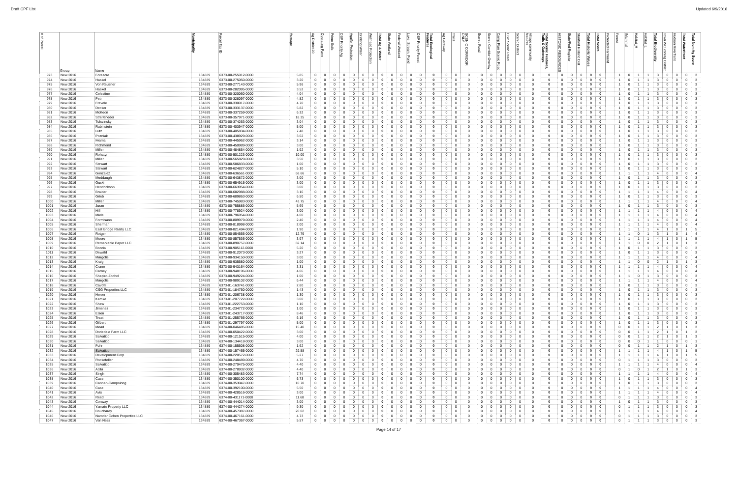Draft CPF List Updated 6/9/2016
| # of Parcel | Group | Name | Municipality | Parcel Tax ID | Acreage | Ag District 20 | Operating Farm | Prime Soils | OSP Priority Ag | Aquifer Protection | Drinking Water | Wellhead Protection | Total Ag & Water | State Wetland | Federal Wetland | Lake, Stream, Pond | OSP Priority Forest | Total Ecological Features | Ag Gateway | Trails | SCENIC CORRIDOR ONLY | Scenic Road | Scenic Corridor Overlay | Camp Plan Scenic Road | OSP Scenic Road | Scenic District | Village community features | Total Scenic Features, Trails & Gateways | HISTORIC RESOURCES | State/Fed Register | Stanford Historic Dist | Total Historic Values | Total Score | Protected Farmland | Forest | IMammal | Habitat_H | Habitat_L | Total Biodiversity | Town WC Zoning District | Hudson Riverfront | Total Waterfront | Total Non-Ag Score |
| --- | --- | --- | --- | --- | --- | --- | --- | --- | --- | --- | --- | --- | --- | --- | --- | --- | --- | --- | --- | --- | --- | --- | --- | --- | --- | --- | --- | --- | --- | --- | --- | --- | --- | --- | --- | --- | --- | --- | --- | --- | --- | --- | --- |
| 973 | New 2016 | Foreacre | 134889 | 6373-00-255012-0000 | 5.85 | 0 | 0 | 0 | 0 | 0 | 0 | 0 | 0 | 0 | 0 | 0 | 0 | 0 | 0 | 0 | 0 | 0 | 0 | 0 | 0 | 0 | 0 | 0 | 0 | 0 | 0 | 0 | 0 | | 1 | 0 | 1 | 1 | 3 | 0 | 0 | 0 | 3 |
| 974 | New 2016 | Haskel | 134889 | 6373-00-275050-0000 | 3.20 | 0 | 0 | 0 | 0 | 0 | 0 | 0 | 0 | 0 | 0 | 0 | 0 | 0 | 0 | 0 | 0 | 0 | 0 | 0 | 0 | 0 | 0 | 0 | 0 | 0 | 0 | 0 | 0 | | 1 | 0 | 1 | 1 | 3 | 0 | 0 | 0 | 3 |
| 975 | New 2016 | Von Reusner | 134889 | 6373-00-277143-0000 | 5.96 | 0 | 0 | 0 | 0 | 0 | 0 | 0 | 0 | 0 | 0 | 0 | 0 | 0 | 0 | 0 | 0 | 0 | 0 | 0 | 0 | 0 | 0 | 0 | 0 | 0 | 0 | 0 | 0 | | 1 | 0 | 1 | 1 | 3 | 0 | 0 | 0 | 3 |
| 976 | New 2016 | Haskel | 134889 | 6373-00-282095-0000 | 3.52 | 0 | 0 | 0 | 0 | 0 | 0 | 0 | 0 | 0 | 0 | 0 | 0 | 0 | 0 | 0 | 0 | 0 | 0 | 0 | 0 | 0 | 0 | 0 | 0 | 0 | 0 | 0 | 0 | | 1 | 0 | 1 | 1 | 3 | 0 | 0 | 0 | 3 |
| 977 | New 2016 | Celestine | 134889 | 6373-00-320060-0000 | 4.04 | 0 | 0 | 0 | 0 | 0 | 0 | 0 | 0 | 0 | 0 | 0 | 0 | 0 | 0 | 0 | 0 | 0 | 0 | 0 | 0 | 0 | 0 | 0 | 0 | 0 | 0 | 0 | 0 | | 1 | 0 | 1 | 1 | 3 | 0 | 0 | 0 | 3 |
| 978 | New 2016 | Petr | 134889 | 6373-00-328097-0000 | 4.82 | 0 | 0 | 0 | 0 | 0 | 0 | 0 | 0 | 0 | 0 | 0 | 0 | 0 | 0 | 0 | 0 | 0 | 0 | 0 | 0 | 0 | 0 | 0 | 0 | 0 | 0 | 0 | 0 | | 1 | 0 | 1 | 1 | 3 | 0 | 0 | 0 | 3 |
| 979 | New 2016 | Frevele | 134889 | 6373-00-330017-0000 | 4.70 | 0 | 0 | 0 | 0 | 0 | 0 | 0 | 0 | 0 | 0 | 0 | 0 | 0 | 0 | 0 | 0 | 0 | 0 | 0 | 0 | 0 | 0 | 0 | 0 | 0 | 0 | 0 | 0 | | 1 | 0 | 1 | 1 | 3 | 0 | 0 | 0 | 3 |
| 980 | New 2016 | Decker | 134889 | 6373-00-333137-0000 | 5.82 | 0 | 0 | 0 | 0 | 0 | 0 | 0 | 0 | 0 | 0 | 0 | 0 | 0 | 0 | 0 | 0 | 0 | 0 | 0 | 0 | 0 | 0 | 0 | 0 | 0 | 0 | 0 | 0 | | 1 | 0 | 1 | 1 | 3 | 0 | 0 | 0 | 3 |
| 981 | New 2016 | McKeon | 134889 | 6373-00-337259-0000 | 6.32 | 0 | 0 | 0 | 0 | 0 | 0 | 0 | 0 | 0 | 0 | 0 | 0 | 0 | 0 | 0 | 0 | 0 | 0 | 0 | 0 | 0 | 0 | 0 | 0 | 0 | 0 | 0 | 0 | | 1 | 0 | 1 | 1 | 3 | 0 | 0 | 0 | 3 |
| 982 | New 2016 | Streifeneder | 134889 | 6373-00-357971-0000 | 18.35 | 0 | 0 | 0 | 0 | 0 | 0 | 0 | 0 | 0 | 0 | 0 | 0 | 0 | 0 | 0 | 0 | 0 | 0 | 0 | 0 | 0 | 0 | 0 | 0 | 0 | 0 | 0 | 0 | | 1 | 0 | 1 | 1 | 3 | 0 | 0 | 0 | 3 |
| 983 | New 2016 | Tulczinsky | 134889 | 6373-00-374263-0000 | 3.04 | 0 | 0 | 0 | 0 | 0 | 0 | 0 | 0 | 0 | 0 | 0 | 0 | 0 | 0 | 0 | 0 | 0 | 0 | 0 | 0 | 0 | 0 | 0 | 0 | 0 | 0 | 0 | 0 | | 1 | 0 | 1 | 1 | 3 | 0 | 0 | 0 | 3 |
| 984 | New 2016 | Rubinstein | 134889 | 6373-00-403947-0000 | 5.00 | 0 | 0 | 0 | 0 | 0 | 0 | 0 | 0 | 0 | 0 | 0 | 0 | 0 | 0 | 0 | 0 | 0 | 0 | 0 | 0 | 0 | 0 | 0 | 0 | 0 | 0 | 0 | 0 | | 1 | 0 | 1 | 1 | 3 | 0 | 0 | 0 | 3 |
| 985 | New 2016 | Lutz | 134889 | 6373-00-405834-0000 | 7.48 | 0 | 0 | 0 | 0 | 0 | 0 | 0 | 0 | 0 | 0 | 0 | 0 | 0 | 0 | 0 | 0 | 0 | 0 | 0 | 0 | 0 | 0 | 0 | 0 | 0 | 0 | 0 | 0 | | 1 | 0 | 1 | 1 | 3 | 0 | 0 | 0 | 3 |
| 986 | New 2016 | Pozniak | 134889 | 6373-00-438929-0000 | 3.62 | 0 | 0 | 0 | 0 | 0 | 0 | 0 | 0 | 0 | 0 | 0 | 0 | 0 | 0 | 0 | 0 | 0 | 0 | 0 | 0 | 0 | 0 | 0 | 0 | 0 | 0 | 0 | 0 | | 1 | 0 | 1 | 1 | 3 | 0 | 0 | 0 | 3 |
| 987 | New 2016 | Iwama | 134889 | 6373-00-445962-0000 | 3.14 | 0 | 0 | 0 | 0 | 0 | 0 | 0 | 0 | 0 | 0 | 0 | 0 | 0 | 0 | 0 | 0 | 0 | 0 | 0 | 0 | 0 | 0 | 0 | 0 | 0 | 0 | 0 | 0 | | 1 | 0 | 1 | 1 | 3 | 0 | 0 | 0 | 3 |
| 988 | New 2016 | Richmond | 134889 | 6373-00-450989-0000 | 3.00 | 0 | 0 | 0 | 0 | 0 | 0 | 0 | 0 | 0 | 0 | 0 | 0 | 0 | 0 | 0 | 0 | 0 | 0 | 0 | 0 | 0 | 0 | 0 | 0 | 0 | 0 | 0 | 0 | | 1 | 0 | 1 | 1 | 3 | 0 | 0 | 0 | 3 |
| 989 | New 2016 | Miller | 134889 | 6373-00-484854-0000 | 1.92 | 0 | 0 | 0 | 0 | 0 | 0 | 0 | 0 | 0 | 0 | 0 | 0 | 0 | 0 | 0 | 0 | 0 | 0 | 0 | 0 | 0 | 0 | 0 | 0 | 0 | 0 | 0 | 0 | | 1 | 0 | 1 | 1 | 3 | 0 | 0 | 0 | 3 |
| 990 | New 2016 | Rohatyn | 134889 | 6373-00-501223-0000 | 10.00 | 0 | 0 | 0 | 0 | 0 | 0 | 0 | 0 | 0 | 0 | 0 | 0 | 0 | 0 | 0 | 0 | 0 | 0 | 0 | 0 | 0 | 0 | 0 | 0 | 0 | 0 | 0 | 0 | | 1 | 0 | 1 | 1 | 3 | 0 | 0 | 0 | 3 |
| 991 | New 2016 | Miller | 134889 | 6373-00-565829-0000 | 3.50 | 0 | 0 | 0 | 0 | 0 | 0 | 0 | 0 | 0 | 0 | 0 | 0 | 0 | 0 | 0 | 0 | 0 | 0 | 0 | 0 | 0 | 0 | 0 | 0 | 0 | 0 | 0 | 0 | | 1 | 0 | 1 | 1 | 3 | 0 | 0 | 0 | 3 |
| 992 | New 2016 | Stewart | 134889 | 6373-00-586833-0000 | 1.00 | 0 | 0 | 0 | 0 | 0 | 0 | 0 | 0 | 0 | 0 | 0 | 0 | 0 | 0 | 0 | 0 | 0 | 0 | 0 | 0 | 0 | 0 | 0 | 0 | 0 | 0 | 0 | 0 | | 1 | 0 | 1 | 1 | 3 | 0 | 0 | 0 | 3 |
| 993 | New 2016 | Stewart | 134889 | 6373-00-624827-0000 | 5.10 | 0 | 0 | 0 | 0 | 0 | 0 | 0 | 0 | 0 | 0 | 0 | 0 | 0 | 0 | 0 | 0 | 0 | 0 | 0 | 0 | 0 | 0 | 0 | 0 | 0 | 0 | 0 | 0 | | 1 | 0 | 1 | 1 | 3 | 0 | 0 | 0 | 3 |
| 994 | New 2016 | Gonzalez | 134889 | 6373-00-636561-0000 | 68.66 | 0 | 0 | 0 | 0 | 0 | 0 | 0 | 0 | 0 | 0 | 0 | 0 | 0 | 0 | 0 | 0 | 0 | 0 | 0 | 0 | 0 | 0 | 0 | 0 | 0 | 0 | 0 | 0 | | 1 | 1 | 1 | 1 | 4 | 0 | 0 | 0 | 4 |
| 995 | New 2016 | Meddaugh | 134889 | 6373-00-643872-0000 | 3.00 | 0 | 0 | 0 | 0 | 0 | 0 | 0 | 0 | 0 | 0 | 0 | 0 | 0 | 0 | 0 | 0 | 0 | 0 | 0 | 0 | 0 | 0 | 0 | 0 | 0 | 0 | 0 | 0 | | 1 | 0 | 1 | 1 | 3 | 0 | 0 | 0 | 3 |
| 996 | New 2016 | Guski | 134889 | 6373-00-654915-0000 | 3.00 | 0 | 0 | 0 | 0 | 0 | 0 | 0 | 0 | 0 | 0 | 0 | 0 | 0 | 0 | 0 | 0 | 0 | 0 | 0 | 0 | 0 | 0 | 0 | 0 | 0 | 0 | 0 | 0 | | 1 | 0 | 1 | 1 | 3 | 0 | 0 | 0 | 3 |
| 997 | New 2016 | Hendrickson | 134889 | 6373-00-663954-0000 | 3.00 | 0 | 0 | 0 | 0 | 0 | 0 | 0 | 0 | 0 | 0 | 0 | 0 | 0 | 0 | 0 | 0 | 0 | 0 | 0 | 0 | 0 | 0 | 0 | 0 | 0 | 0 | 0 | 0 | | 1 | 0 | 1 | 1 | 3 | 0 | 0 | 0 | 3 |
| 998 | New 2016 | Braider | 134889 | 6373-00-682988-0000 | 3.16 | 0 | 0 | 0 | 0 | 0 | 0 | 0 | 0 | 0 | 0 | 0 | 0 | 0 | 0 | 0 | 0 | 0 | 0 | 0 | 0 | 0 | 0 | 0 | 0 | 0 | 0 | 0 | 0 | | 1 | 1 | 1 | 1 | 4 | 0 | 0 | 0 | 4 |
| 999 | New 2016 | Grieb | 134889 | 6373-00-689863-0000 | 6.50 | 0 | 0 | 0 | 0 | 0 | 0 | 0 | 0 | 0 | 0 | 0 | 0 | 0 | 0 | 0 | 0 | 0 | 0 | 0 | 0 | 0 | 0 | 0 | 0 | 0 | 0 | 0 | 0 | | 1 | 0 | 1 | 1 | 3 | 0 | 0 | 0 | 3 |
| 1000 | New 2016 | Miller | 134889 | 6373-00-745983-0000 | 43.75 | 0 | 0 | 0 | 0 | 0 | 0 | 0 | 0 | 0 | 0 | 0 | 0 | 0 | 0 | 0 | 0 | 0 | 0 | 0 | 0 | 0 | 0 | 0 | 0 | 0 | 0 | 0 | 0 | | 1 | 1 | 1 | 1 | 4 | 0 | 0 | 0 | 4 |
| 1001 | New 2016 | Juran | 134889 | 6373-00-755885-0000 | 5.69 | 0 | 0 | 0 | 0 | 0 | 0 | 0 | 0 | 0 | 0 | 0 | 0 | 0 | 0 | 0 | 0 | 0 | 0 | 0 | 0 | 0 | 0 | 0 | 0 | 0 | 0 | 0 | 0 | | 1 | 0 | 1 | 1 | 3 | 0 | 0 | 0 | 3 |
| 1002 | New 2016 | Hill | 134889 | 6373-00-778924-0000 | 3.00 | 0 | 0 | 0 | 0 | 0 | 0 | 0 | 0 | 0 | 0 | 0 | 0 | 0 | 0 | 0 | 0 | 0 | 0 | 0 | 0 | 0 | 0 | 0 | 0 | 0 | 0 | 0 | 0 | | 1 | 1 | 1 | 1 | 4 | 0 | 0 | 0 | 4 |
| 1003 | New 2016 | Miele | 134889 | 6373-00-796954-0000 | 4.00 | 0 | 0 | 0 | 0 | 0 | 0 | 0 | 0 | 0 | 0 | 0 | 0 | 0 | 0 | 0 | 0 | 0 | 0 | 0 | 0 | 0 | 0 | 0 | 0 | 0 | 0 | 0 | 0 | | 1 | 1 | 1 | 1 | 4 | 0 | 0 | 0 | 4 |
| 1004 | New 2016 | Formisano | 134889 | 6373-00-809979-0000 | 2.40 | 0 | 0 | 0 | 0 | 0 | 0 | 0 | 0 | 0 | 0 | 0 | 0 | 0 | 0 | 0 | 0 | 0 | 0 | 0 | 0 | 0 | 0 | 0 | 0 | 0 | 0 | 0 | 0 | | 1 | 1 | 1 | 1 | 4 | 0 | 0 | 0 | 4 |
| 1005 | New 2016 | Sherman | 134889 | 6373-00-818998-0000 | 2.00 | 0 | 0 | 0 | 0 | 0 | 0 | 0 | 0 | 0 | 0 | 0 | 0 | 0 | 0 | 0 | 0 | 0 | 0 | 0 | 0 | 0 | 0 | 0 | 0 | 0 | 0 | 0 | 0 | | 1 | 1 | 1 | 1 | 4 | 0 | 0 | 0 | 4 |
| 1006 | New 2016 | East Bridge Realty LLC | 134889 | 6373-00-821494-0000 | 1.90 | 0 | 0 | 0 | 0 | 0 | 0 | 0 | 0 | 0 | 0 | 0 | 0 | 0 | 0 | 0 | 0 | 0 | 0 | 0 | 0 | 0 | 0 | 0 | 0 | 0 | 0 | 0 | 0 | | 1 | 1 | 1 | 1 | 4 | 1 | 0 | 1 | 5 |
| 1007 | New 2016 | Rotger | 134889 | 6373-00-854555-0000 | 12.79 | 0 | 0 | 0 | 0 | 0 | 0 | 0 | 0 | 0 | 0 | 0 | 0 | 0 | 0 | 0 | 0 | 0 | 0 | 0 | 0 | 0 | 0 | 0 | 0 | 0 | 0 | 0 | 0 | | 1 | 1 | 0 | 1 | 3 | 1 | 0 | 1 | 4 |
| 1008 | New 2016 | Moore | 134889 | 6373-00-857536-0000 | 3.97 | 0 | 0 | 0 | 0 | 0 | 0 | 0 | 0 | 0 | 0 | 0 | 0 | 0 | 0 | 0 | 0 | 0 | 0 | 0 | 0 | 0 | 0 | 0 | 0 | 0 | 0 | 0 | 0 | | 1 | 1 | 1 | 1 | 4 | 1 | 0 | 1 | 5 |
| 1009 | New 2016 | Remarkable Paper LLC | 134889 | 6373-00-890757-0000 | 82.14 | 0 | 0 | 0 | 0 | 0 | 0 | 0 | 0 | 0 | 0 | 0 | 0 | 0 | 0 | 0 | 0 | 0 | 0 | 0 | 0 | 0 | 0 | 0 | 0 | 0 | 0 | 0 | 0 | | 1 | 1 | 0 | 0 | 2 | 1 | 0 | 1 | 3 |
| 1010 | New 2016 | Boccia | 134889 | 6373-00-905112-0000 | 5.20 | 0 | 0 | 0 | 0 | 0 | 0 | 0 | 0 | 0 | 0 | 0 | 0 | 0 | 0 | 0 | 0 | 0 | 0 | 0 | 0 | 0 | 0 | 0 | 0 | 0 | 0 | 0 | 0 | | 1 | 0 | 1 | 1 | 3 | 0 | 0 | 0 | 3 |
| 1011 | New 2016 | Dewald | 134889 | 6373-00-912073-0000 | 3.27 | 0 | 0 | 0 | 0 | 0 | 0 | 0 | 0 | 0 | 0 | 0 | 0 | 0 | 0 | 0 | 0 | 0 | 0 | 0 | 0 | 0 | 0 | 0 | 0 | 0 | 0 | 0 | 0 | | 1 | 0 | 1 | 1 | 3 | 0 | 0 | 0 | 3 |
| 1012 | New 2016 | Margolis | 134889 | 6373-00-934150-0000 | 3.00 | 0 | 0 | 0 | 0 | 0 | 0 | 0 | 0 | 0 | 0 | 0 | 0 | 0 | 0 | 0 | 0 | 0 | 0 | 0 | 0 | 0 | 0 | 0 | 0 | 0 | 0 | 0 | 0 | | 1 | 1 | 1 | 1 | 4 | 0 | 0 | 0 | 4 |
| 1013 | New 2016 | Kraig | 134889 | 6373-00-935580-0000 | 1.00 | 0 | 0 | 0 | 0 | 0 | 0 | 0 | 0 | 0 | 0 | 0 | 0 | 0 | 0 | 0 | 0 | 0 | 0 | 0 | 0 | 0 | 0 | 0 | 0 | 0 | 0 | 0 | 0 | | 1 | 1 | 0 | 0 | 2 | 1 | 0 | 1 | 3 |
| 1014 | New 2016 | Crane | 134889 | 6373-00-943164-0000 | 3.31 | 0 | 0 | 0 | 0 | 0 | 0 | 0 | 0 | 0 | 0 | 0 | 0 | 0 | 0 | 0 | 0 | 0 | 0 | 0 | 0 | 0 | 0 | 0 | 0 | 0 | 0 | 0 | 0 | | 1 | 1 | 1 | 1 | 4 | 0 | 0 | 0 | 4 |
| 1015 | New 2016 | Carney | 134889 | 6373-00-948196-0000 | 4.06 | 0 | 0 | 0 | 0 | 0 | 0 | 0 | 0 | 0 | 0 | 0 | 0 | 0 | 0 | 0 | 0 | 0 | 0 | 0 | 0 | 0 | 0 | 0 | 0 | 0 | 0 | 0 | 0 | | 1 | 1 | 1 | 1 | 4 | 0 | 0 | 0 | 4 |
| 1016 | New 2016 | Shapiro-Zochol | 134889 | 6373-00-949224-0000 | 1.00 | 0 | 0 | 0 | 0 | 0 | 0 | 0 | 0 | 0 | 0 | 0 | 0 | 0 | 0 | 0 | 0 | 0 | 0 | 0 | 0 | 0 | 0 | 0 | 0 | 0 | 0 | 0 | 0 | | 1 | 1 | 0 | 1 | 3 | 0 | 0 | 0 | 3 |
| 1017 | New 2016 | Margolis | 134889 | 6373-00-989102-0000 | 6.44 | 0 | 0 | 0 | 0 | 0 | 0 | 0 | 0 | 0 | 0 | 0 | 0 | 0 | 0 | 0 | 0 | 0 | 0 | 0 | 0 | 0 | 0 | 0 | 0 | 0 | 0 | 0 | 0 | | 1 | 1 | 1 | 1 | 4 | 0 | 0 | 0 | 4 |
| 1018 | New 2016 | Cavotti | 134889 | 6373-01-163741-0000 | 2.80 | 0 | 0 | 0 | 0 | 0 | 0 | 0 | 0 | 0 | 0 | 0 | 0 | 0 | 0 | 0 | 0 | 0 | 0 | 0 | 0 | 0 | 0 | 0 | 0 | 0 | 0 | 0 | 0 | | 1 | 0 | 1 | 1 | 3 | 0 | 0 | 0 | 3 |
| 1019 | New 2016 | CSG Properties LLC | 134889 | 6373-01-184750-0000 | 1.43 | 0 | 0 | 0 | 0 | 0 | 0 | 0 | 0 | 0 | 0 | 0 | 0 | 0 | 0 | 0 | 0 | 0 | 0 | 0 | 0 | 0 | 0 | 0 | 0 | 0 | 0 | 0 | 0 | | 1 | 0 | 1 | 1 | 3 | 0 | 0 | 0 | 3 |
| 1020 | New 2016 | Heron | 134889 | 6373-01-206738-0000 | 1.30 | 0 | 0 | 0 | 0 | 0 | 0 | 0 | 0 | 0 | 0 | 0 | 0 | 0 | 0 | 0 | 0 | 0 | 0 | 0 | 0 | 0 | 0 | 0 | 0 | 0 | 0 | 0 | 0 | | 1 | 0 | 1 | 1 | 3 | 0 | 0 | 0 | 3 |
| 1021 | New 2016 | Kamke | 134889 | 6373-01-207722-0000 | 3.00 | 0 | 0 | 0 | 0 | 0 | 0 | 0 | 0 | 0 | 0 | 0 | 0 | 0 | 0 | 0 | 0 | 0 | 0 | 0 | 0 | 0 | 0 | 0 | 0 | 0 | 0 | 0 | 0 | | 1 | 0 | 1 | 1 | 3 | 0 | 0 | 0 | 3 |
| 1022 | New 2016 | Shaw | 134889 | 6373-01-222753-0000 | 1.10 | 0 | 0 | 0 | 0 | 0 | 0 | 0 | 0 | 0 | 0 | 0 | 0 | 0 | 0 | 0 | 0 | 0 | 0 | 0 | 0 | 0 | 0 | 0 | 0 | 0 | 0 | 0 | 0 | | 1 | 0 | 1 | 1 | 3 | 0 | 0 | 0 | 3 |
| 1023 | New 2016 | Jimenez | 134889 | 6373-01-234772-0000 | 1.00 | 0 | 0 | 0 | 0 | 0 | 0 | 0 | 0 | 0 | 0 | 0 | 0 | 0 | 0 | 0 | 0 | 0 | 0 | 0 | 0 | 0 | 0 | 0 | 0 | 0 | 0 | 0 | 0 | | 1 | 0 | 1 | 1 | 3 | 0 | 0 | 0 | 3 |
| 1024 | New 2016 | Elsen | 134889 | 6373-01-243717-0000 | 8.46 | 0 | 0 | 0 | 0 | 0 | 0 | 0 | 0 | 0 | 0 | 0 | 0 | 0 | 0 | 0 | 0 | 0 | 0 | 0 | 0 | 0 | 0 | 0 | 0 | 0 | 0 | 0 | 0 | | 1 | 0 | 1 | 1 | 3 | 0 | 0 | 0 | 3 |
| 1025 | New 2016 | Treat | 134889 | 6373-01-255766-0000 | 6.16 | 0 | 0 | 0 | 0 | 0 | 0 | 0 | 0 | 0 | 0 | 0 | 0 | 0 | 0 | 0 | 0 | 0 | 0 | 0 | 0 | 0 | 0 | 0 | 0 | 0 | 0 | 0 | 0 | | 1 | 0 | 1 | 1 | 3 | 0 | 0 | 0 | 3 |
| 1026 | New 2016 | Gilbert | 134889 | 6373-01-297797-0000 | 5.00 | 0 | 0 | 0 | 0 | 0 | 0 | 0 | 0 | 0 | 0 | 0 | 0 | 0 | 0 | 0 | 0 | 0 | 0 | 0 | 0 | 0 | 0 | 0 | 0 | 0 | 0 | 0 | 0 | | 1 | 0 | 1 | 1 | 3 | 0 | 0 | 0 | 3 |
| 1027 | New 2016 | Mead | 134889 | 6374-00-046485-0000 | 15.40 | 0 | 0 | 0 | 0 | 0 | 0 | 0 | 0 | 0 | 0 | 0 | 0 | 0 | 0 | 0 | 0 | 0 | 0 | 0 | 0 | 0 | 0 | 0 | 0 | 0 | 0 | 0 | 0 | | 0 | 0 | 1 | 1 | 2 | 1 | 0 | 1 | 3 |
| 1028 | New 2016 | Doriedale Farm LLC | 134889 | 6374-00-050422-0000 | 3.00 | 0 | 0 | 0 | 0 | 0 | 0 | 0 | 0 | 0 | 0 | 0 | 0 | 0 | 0 | 0 | 0 | 0 | 0 | 0 | 0 | 0 | 0 | 0 | 0 | 0 | 0 | 0 | 0 | | 0 | 0 | 1 | 1 | 2 | 1 | 0 | 1 | 3 |
| 1029 | New 2016 | Salvatico | 134889 | 6374-00-121515-0000 | 4.00 | 0 | 0 | 0 | 0 | 0 | 0 | 0 | 0 | 0 | 0 | 0 | 0 | 0 | 0 | 0 | 0 | 0 | 0 | 0 | 0 | 0 | 0 | 0 | 0 | 0 | 0 | 0 | 0 | | 0 | 0 | 1 | 1 | 2 | 1 | 0 | 1 | 3 |
| 1030 | New 2016 | Salvatico | 134889 | 6374-00-134418-0000 | 3.00 | 0 | 0 | 0 | 0 | 0 | 0 | 0 | 0 | 0 | 0 | 0 | 0 | 0 | 0 | 0 | 0 | 0 | 0 | 0 | 0 | 0 | 0 | 0 | 0 | 0 | 0 | 0 | 0 | | 0 | 0 | 0 | 1 | 1 | 0 | 0 | 0 | 1 |
| 1031 | New 2016 | Fuhr | 134889 | 6374-00-155508-0000 | 1.62 | 0 | 0 | 0 | 0 | 0 | 0 | 0 | 0 | 0 | 0 | 0 | 0 | 0 | 0 | 0 | 0 | 0 | 0 | 0 | 0 | 0 | 0 | 0 | 0 | 0 | 0 | 0 | 0 | | 0 | 0 | 1 | 1 | 2 | 1 | 0 | 1 | 3 |
| 1032 | New 2016 | Salvatico | 134889 | 6374-00-157465-0000 | 29.58 | 0 | 0 | 0 | 0 | 0 | 0 | 0 | 0 | 0 | 0 | 0 | 0 | 0 | 0 | 0 | 0 | 0 | 0 | 0 | 0 | 0 | 0 | 0 | 0 | 0 | 0 | 0 | 0 | | 1 | 1 | 1 | 1 | 4 | 1 | 0 | 1 | 5 |
| 1033 | New 2016 | Development Corp | 134889 | 6374-00-220572-0000 | 5.27 | 0 | 0 | 0 | 0 | 0 | 0 | 0 | 0 | 0 | 0 | 0 | 0 | 0 | 0 | 0 | 0 | 0 | 0 | 0 | 0 | 0 | 0 | 0 | 0 | 0 | 0 | 0 | 0 | | 1 | 1 | 1 | 1 | 4 | 1 | 0 | 1 | 5 |
| 1034 | New 2016 | Rockefeller | 134889 | 6374-00-248489-0000 | 4.70 | 0 | 0 | 0 | 0 | 0 | 0 | 0 | 0 | 0 | 0 | 0 | 0 | 0 | 0 | 0 | 0 | 0 | 0 | 0 | 0 | 0 | 0 | 0 | 0 | 0 | 0 | 0 | 0 | | 0 | 1 | 1 | 1 | 3 | 0 | 0 | 0 | 3 |
| 1035 | New 2016 | Salvatico | 134889 | 6374-00-270475-0000 | 4.40 | 0 | 0 | 0 | 0 | 0 | 0 | 0 | 0 | 0 | 0 | 0 | 0 | 0 | 0 | 0 | 0 | 0 | 0 | 0 | 0 | 0 | 0 | 0 | 0 | 0 | 0 | 0 | 0 | | 1 | 1 | 1 | 1 | 4 | 0 | 0 | 0 | 4 |
| 1036 | New 2016 | Acita | 134889 | 6374-00-278932-0000 | 4.40 | 0 | 0 | 0 | 0 | 0 | 0 | 0 | 0 | 0 | 0 | 0 | 0 | 0 | 0 | 0 | 0 | 0 | 0 | 0 | 0 | 0 | 0 | 0 | 0 | 0 | 0 | 0 | 0 | | 0 | 1 | 0 | 1 | 2 | 1 | 0 | 1 | 3 |
| 1037 | New 2016 | Singh | 134889 | 6374-00-305483-0000 | 7.74 | 0 | 0 | 0 | 0 | 0 | 0 | 0 | 0 | 0 | 0 | 0 | 0 | 0 | 0 | 0 | 0 | 0 | 0 | 0 | 0 | 0 | 0 | 0 | 0 | 0 | 0 | 0 | 0 | | 1 | 1 | 1 | 1 | 4 | 0 | 0 | 0 | 4 |
| 1038 | New 2016 | Case | 134889 | 6374-00-350100-0000 | 6.73 | 0 | 0 | 0 | 0 | 0 | 0 | 0 | 0 | 0 | 0 | 0 | 0 | 0 | 0 | 0 | 0 | 0 | 0 | 0 | 0 | 0 | 0 | 0 | 0 | 0 | 0 | 0 | 0 | | 1 | 0 | 1 | 1 | 3 | 0 | 0 | 0 | 3 |
| 1039 | New 2016 | Cannan-Campolong | 134889 | 6374-00-353047-0000 | 10.70 | 0 | 0 | 0 | 0 | 0 | 0 | 0 | 0 | 0 | 0 | 0 | 0 | 0 | 0 | 0 | 0 | 0 | 0 | 0 | 0 | 0 | 0 | 0 | 0 | 0 | 0 | 0 | 0 | | 1 | 0 | 1 | 1 | 3 | 0 | 0 | 0 | 3 |
| 1040 | New 2016 | Case | 134889 | 6374-00-392100-0000 | 5.50 | 0 | 0 | 0 | 0 | 0 | 0 | 0 | 0 | 0 | 0 | 0 | 0 | 0 | 0 | 0 | 0 | 0 | 0 | 0 | 0 | 0 | 0 | 0 | 0 | 0 | 0 | 0 | 0 | | 1 | 1 | 1 | 1 | 4 | 0 | 0 | 0 | 4 |
| 1041 | New 2016 | Avis | 134889 | 6374-00-428516-0000 | 3.00 | 0 | 0 | 0 | 0 | 0 | 0 | 0 | 0 | 0 | 0 | 0 | 0 | 0 | 0 | 0 | 0 | 0 | 0 | 0 | 0 | 0 | 0 | 0 | 0 | 0 | 0 | 0 | 0 | | 1 | 1 | 1 | 1 | 4 | 0 | 0 | 0 | 4 |
| 1042 | New 2016 | Reed | 134889 | 6374-00-431171-0000 | 11.68 | 0 | 0 | 0 | 0 | 0 | 0 | 0 | 0 | 0 | 0 | 0 | 0 | 0 | 0 | 0 | 0 | 0 | 0 | 0 | 0 | 0 | 0 | 0 | 0 | 0 | 0 | 0 | 0 | | 0 | 1 | 1 | 1 | 3 | 0 | 0 | 0 | 3 |
| 1043 | New 2016 | Conway | 134889 | 6374-00-444014-0000 | 3.00 | 0 | 0 | 0 | 0 | 0 | 0 | 0 | 0 | 0 | 0 | 0 | 0 | 0 | 0 | 0 | 0 | 0 | 0 | 0 | 0 | 0 | 0 | 0 | 0 | 0 | 0 | 0 | 0 | | 1 | 0 | 1 | 1 | 3 | 0 | 0 | 0 | 3 |
| 1044 | New 2016 | Yamato Property LLC | 134889 | 6374-00-444274-0000 | 9.30 | 0 | 0 | 0 | 0 | 0 | 0 | 0 | 0 | 0 | 0 | 0 | 0 | 0 | 0 | 0 | 0 | 0 | 0 | 0 | 0 | 0 | 0 | 0 | 0 | 0 | 0 | 0 | 0 | | 0 | 1 | 1 | 1 | 3 | 0 | 0 | 0 | 3 |
| 1045 | New 2016 | Bouchardy | 134889 | 6374-00-457087-0000 | 20.02 | 0 | 0 | 0 | 0 | 0 | 0 | 0 | 0 | 0 | 0 | 0 | 0 | 0 | 0 | 0 | 0 | 0 | 0 | 0 | 0 | 0 | 0 | 0 | 0 | 0 | 0 | 0 | 0 | | 1 | 1 | 1 | 1 | 4 | 0 | 0 | 0 | 4 |
| 1046 | New 2016 | Namdar Cohen Properties LLC | 134889 | 6374-00-467161-0000 | 4.73 | 0 | 0 | 0 | 0 | 0 | 0 | 0 | 0 | 0 | 0 | 0 | 0 | 0 | 0 | 0 | 0 | 0 | 0 | 0 | 0 | 0 | 0 | 0 | 0 | 0 | 0 | 0 | 0 | | 0 | 1 | 1 | 1 | 3 | 0 | 0 | 0 | 3 |
| 1047 | New 2016 | Van Ness | 134889 | 6374-00-467367-0000 | 5.57 | 0 | 0 | 0 | 0 | 0 | 0 | 0 | 0 | 0 | 0 | 0 | 0 | 0 | 0 | 0 | 0 | 0 | 0 | 0 | 0 | 0 | 0 | 0 | 0 | 0 | 0 | 0 | 0 | | 0 | 1 | 1 | 1 | 3 | 0 | 0 | 0 | 3 |
Page 14 of 17